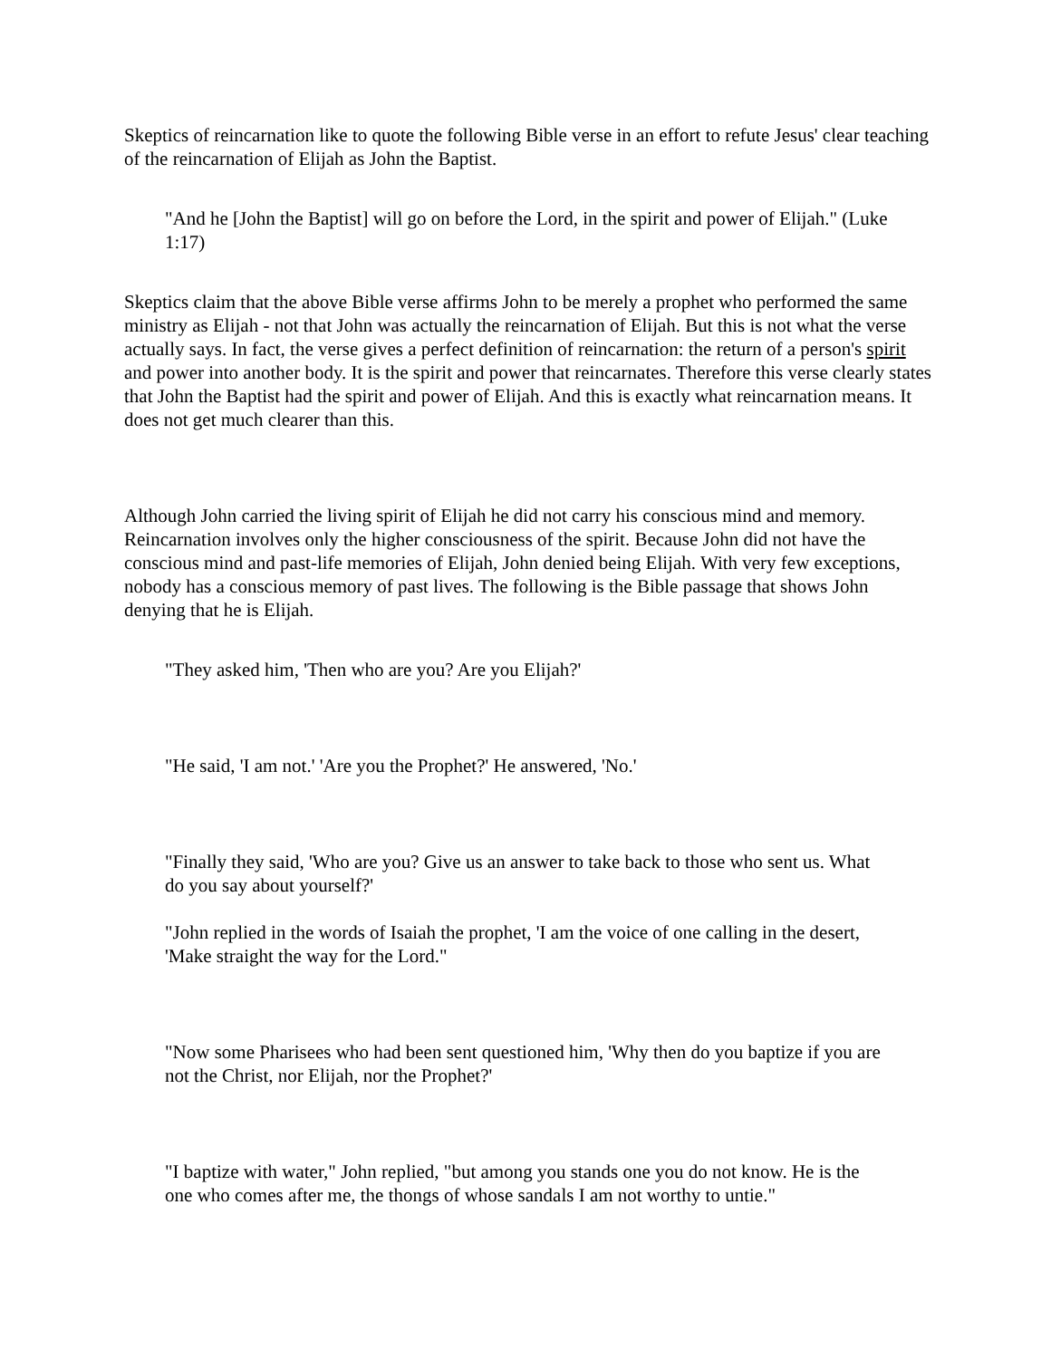Skeptics of reincarnation like to quote the following Bible verse in an effort to refute Jesus' clear teaching of the reincarnation of Elijah as John the Baptist.
"And he [John the Baptist] will go on before the Lord, in the spirit and power of Elijah." (Luke 1:17)
Skeptics claim that the above Bible verse affirms John to be merely a prophet who performed the same ministry as Elijah - not that John was actually the reincarnation of Elijah. But this is not what the verse actually says. In fact, the verse gives a perfect definition of reincarnation: the return of a person's spirit and power into another body. It is the spirit and power that reincarnates. Therefore this verse clearly states that John the Baptist had the spirit and power of Elijah. And this is exactly what reincarnation means. It does not get much clearer than this.
Although John carried the living spirit of Elijah he did not carry his conscious mind and memory. Reincarnation involves only the higher consciousness of the spirit. Because John did not have the conscious mind and past-life memories of Elijah, John denied being Elijah. With very few exceptions, nobody has a conscious memory of past lives. The following is the Bible passage that shows John denying that he is Elijah.
"They asked him, 'Then who are you? Are you Elijah?'
"He said, 'I am not.' 'Are you the Prophet?' He answered, 'No.'
"Finally they said, 'Who are you? Give us an answer to take back to those who sent us. What do you say about yourself?'
"John replied in the words of Isaiah the prophet, 'I am the voice of one calling in the desert, 'Make straight the way for the Lord."
"Now some Pharisees who had been sent questioned him, 'Why then do you baptize if you are not the Christ, nor Elijah, nor the Prophet?'
"I baptize with water," John replied, "but among you stands one you do not know. He is the one who comes after me, the thongs of whose sandals I am not worthy to untie."